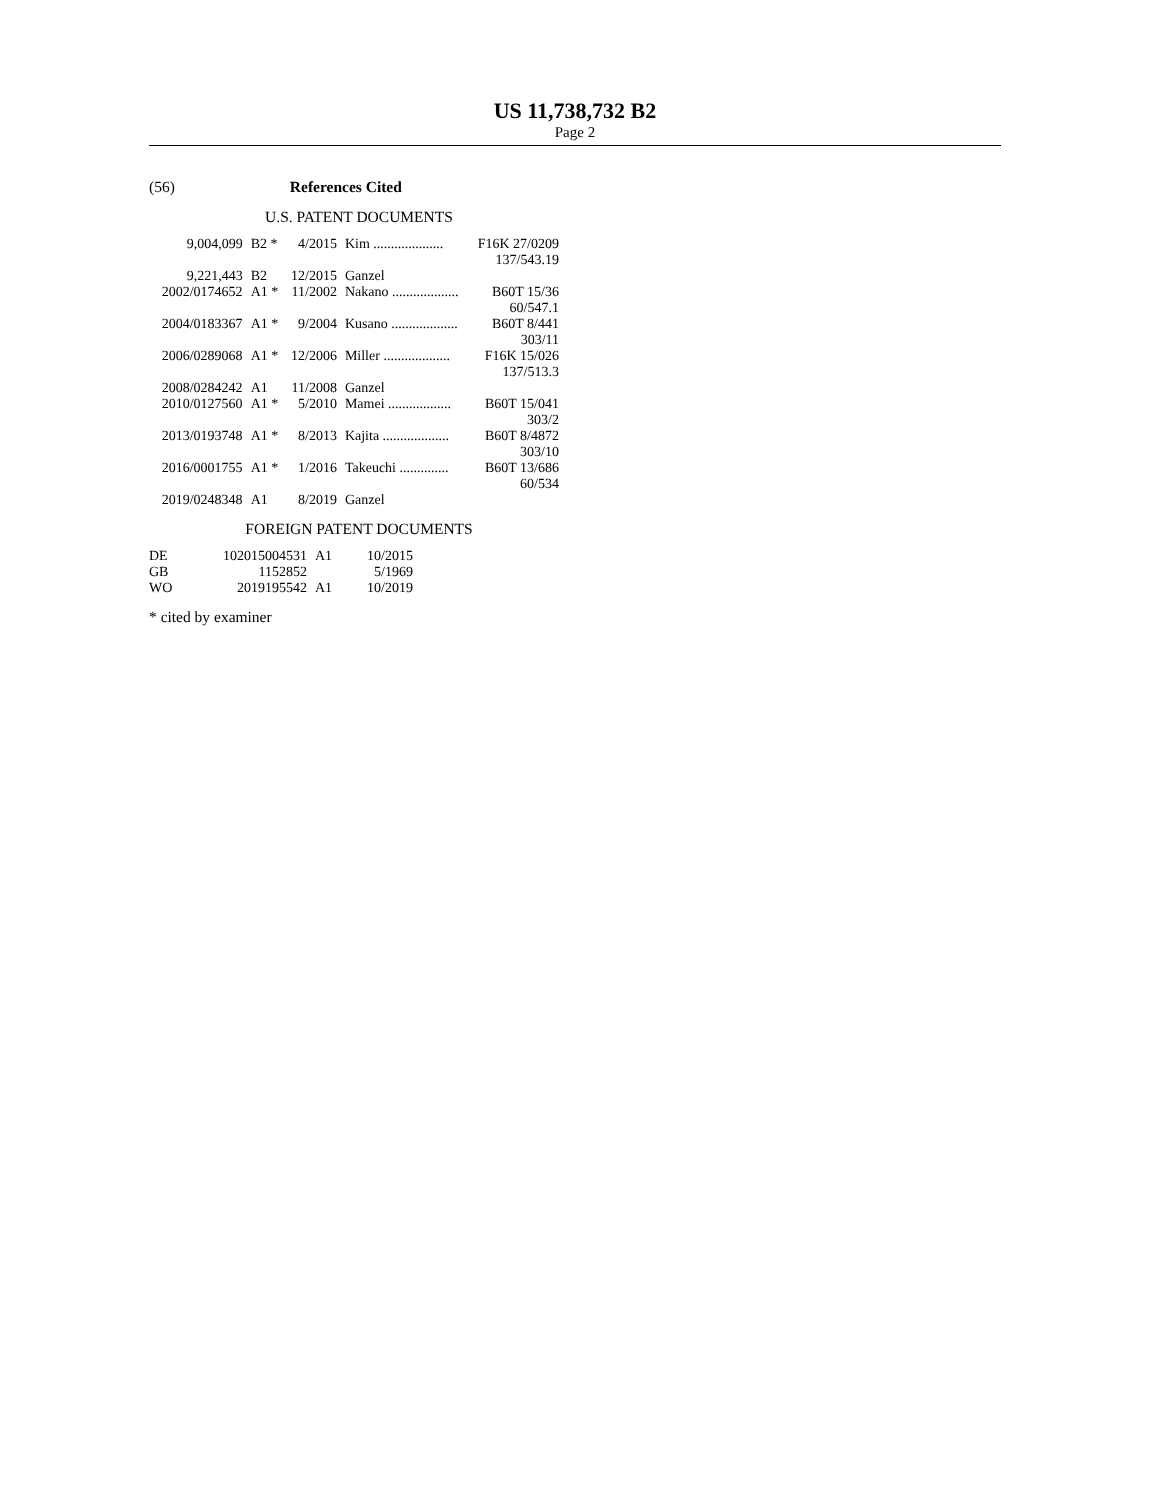US 11,738,732 B2
Page 2
(56) References Cited
U.S. PATENT DOCUMENTS
| 9,004,099 | B2 * | 4/2015 | Kim .................... | F16K 27/0209 |
| 137/543.19 | | | | |
| 9,221,443 | B2 | 12/2015 | Ganzel | |
| 2002/0174652 | A1 * | 11/2002 | Nakano ................... | B60T 15/36 |
| 60/547.1 | | | | |
| 2004/0183367 | A1 * | 9/2004 | Kusano ................... | B60T 8/441 |
| 303/11 | | | | |
| 2006/0289068 | A1 * | 12/2006 | Miller ................... | F16K 15/026 |
| 137/513.3 | | | | |
| 2008/0284242 | A1 | 11/2008 | Ganzel | |
| 2010/0127560 | A1 * | 5/2010 | Mamei .................. | B60T 15/041 |
| 303/2 | | | | |
| 2013/0193748 | A1 * | 8/2013 | Kajita ................... | B60T 8/4872 |
| 303/10 | | | | |
| 2016/0001755 | A1 * | 1/2016 | Takeuchi .............. | B60T 13/686 |
| 60/534 | | | | |
| 2019/0248348 | A1 | 8/2019 | Ganzel | |
FOREIGN PATENT DOCUMENTS
| DE | 102015004531 | A1 | 10/2015 |
| GB | 1152852 | | 5/1969 |
| WO | 2019195542 | A1 | 10/2019 |
* cited by examiner